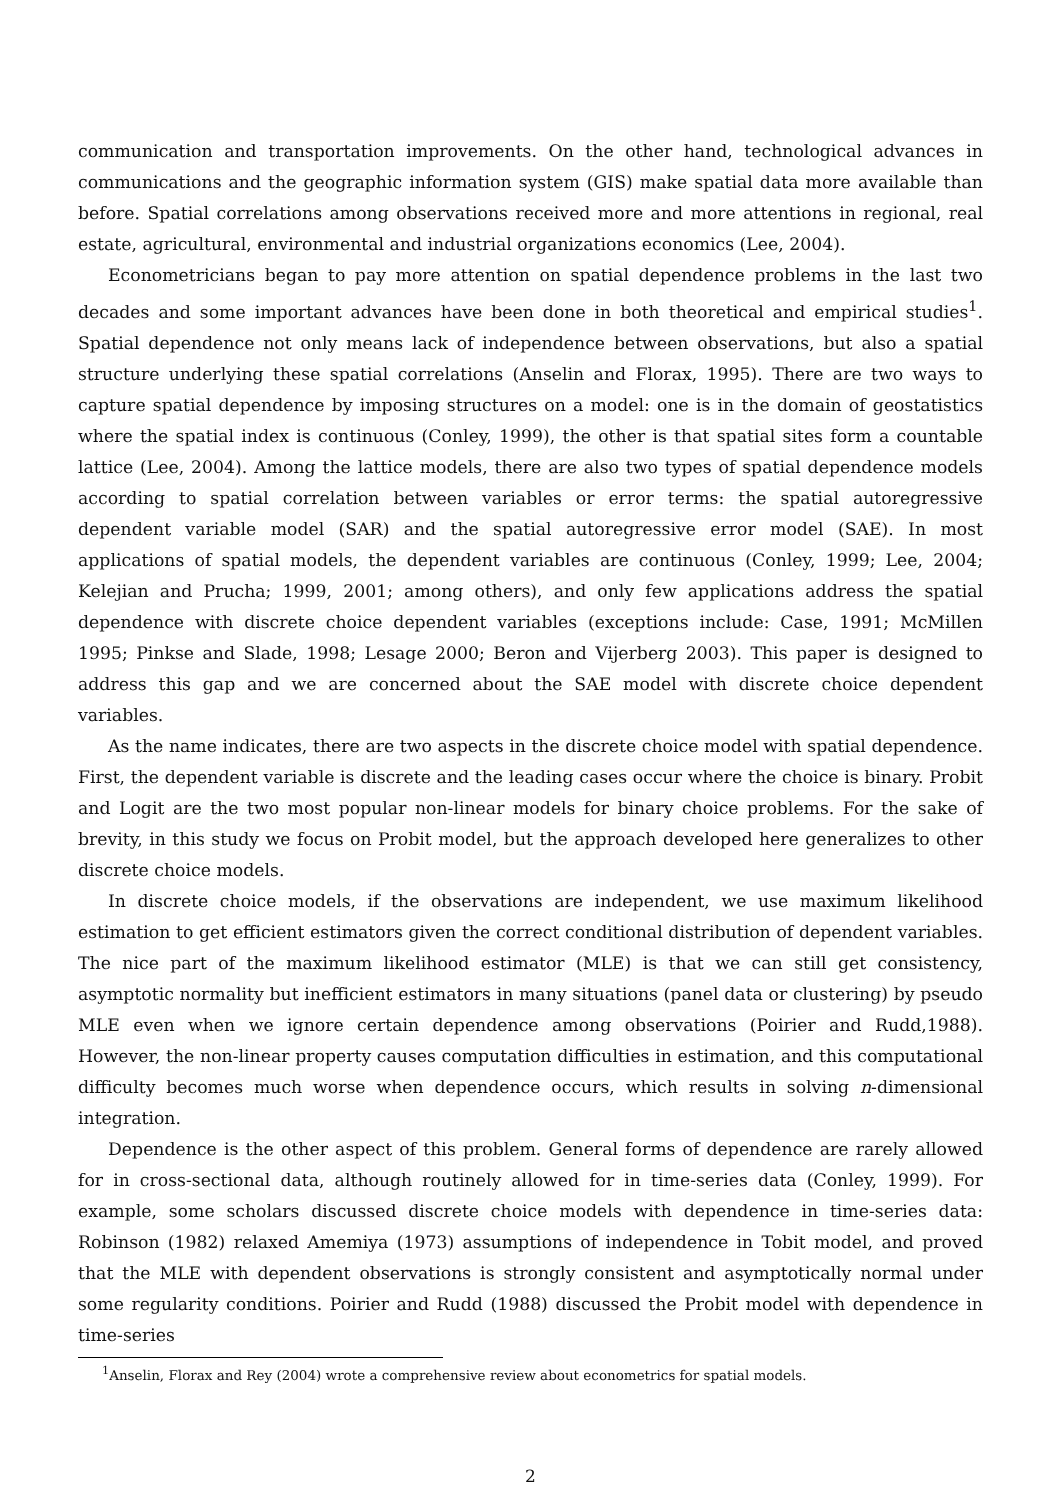communication and transportation improvements. On the other hand, technological advances in communications and the geographic information system (GIS) make spatial data more available than before. Spatial correlations among observations received more and more attentions in regional, real estate, agricultural, environmental and industrial organizations economics (Lee, 2004).
Econometricians began to pay more attention on spatial dependence problems in the last two decades and some important advances have been done in both theoretical and empirical studies<sup>1</sup>. Spatial dependence not only means lack of independence between observations, but also a spatial structure underlying these spatial correlations (Anselin and Florax, 1995). There are two ways to capture spatial dependence by imposing structures on a model: one is in the domain of geostatistics where the spatial index is continuous (Conley, 1999), the other is that spatial sites form a countable lattice (Lee, 2004). Among the lattice models, there are also two types of spatial dependence models according to spatial correlation between variables or error terms: the spatial autoregressive dependent variable model (SAR) and the spatial autoregressive error model (SAE). In most applications of spatial models, the dependent variables are continuous (Conley, 1999; Lee, 2004; Kelejian and Prucha; 1999, 2001; among others), and only few applications address the spatial dependence with discrete choice dependent variables (exceptions include: Case, 1991; McMillen 1995; Pinkse and Slade, 1998; Lesage 2000; Beron and Vijerberg 2003). This paper is designed to address this gap and we are concerned about the SAE model with discrete choice dependent variables.
As the name indicates, there are two aspects in the discrete choice model with spatial dependence. First, the dependent variable is discrete and the leading cases occur where the choice is binary. Probit and Logit are the two most popular non-linear models for binary choice problems. For the sake of brevity, in this study we focus on Probit model, but the approach developed here generalizes to other discrete choice models.
In discrete choice models, if the observations are independent, we use maximum likelihood estimation to get efficient estimators given the correct conditional distribution of dependent variables. The nice part of the maximum likelihood estimator (MLE) is that we can still get consistency, asymptotic normality but inefficient estimators in many situations (panel data or clustering) by pseudo MLE even when we ignore certain dependence among observations (Poirier and Rudd,1988). However, the non-linear property causes computation difficulties in estimation, and this computational difficulty becomes much worse when dependence occurs, which results in solving n-dimensional integration.
Dependence is the other aspect of this problem. General forms of dependence are rarely allowed for in cross-sectional data, although routinely allowed for in time-series data (Conley, 1999). For example, some scholars discussed discrete choice models with dependence in time-series data: Robinson (1982) relaxed Amemiya (1973) assumptions of independence in Tobit model, and proved that the MLE with dependent observations is strongly consistent and asymptotically normal under some regularity conditions. Poirier and Rudd (1988) discussed the Probit model with dependence in time-series
<sup>1</sup> Anselin, Florax and Rey (2004) wrote a comprehensive review about econometrics for spatial models.
2